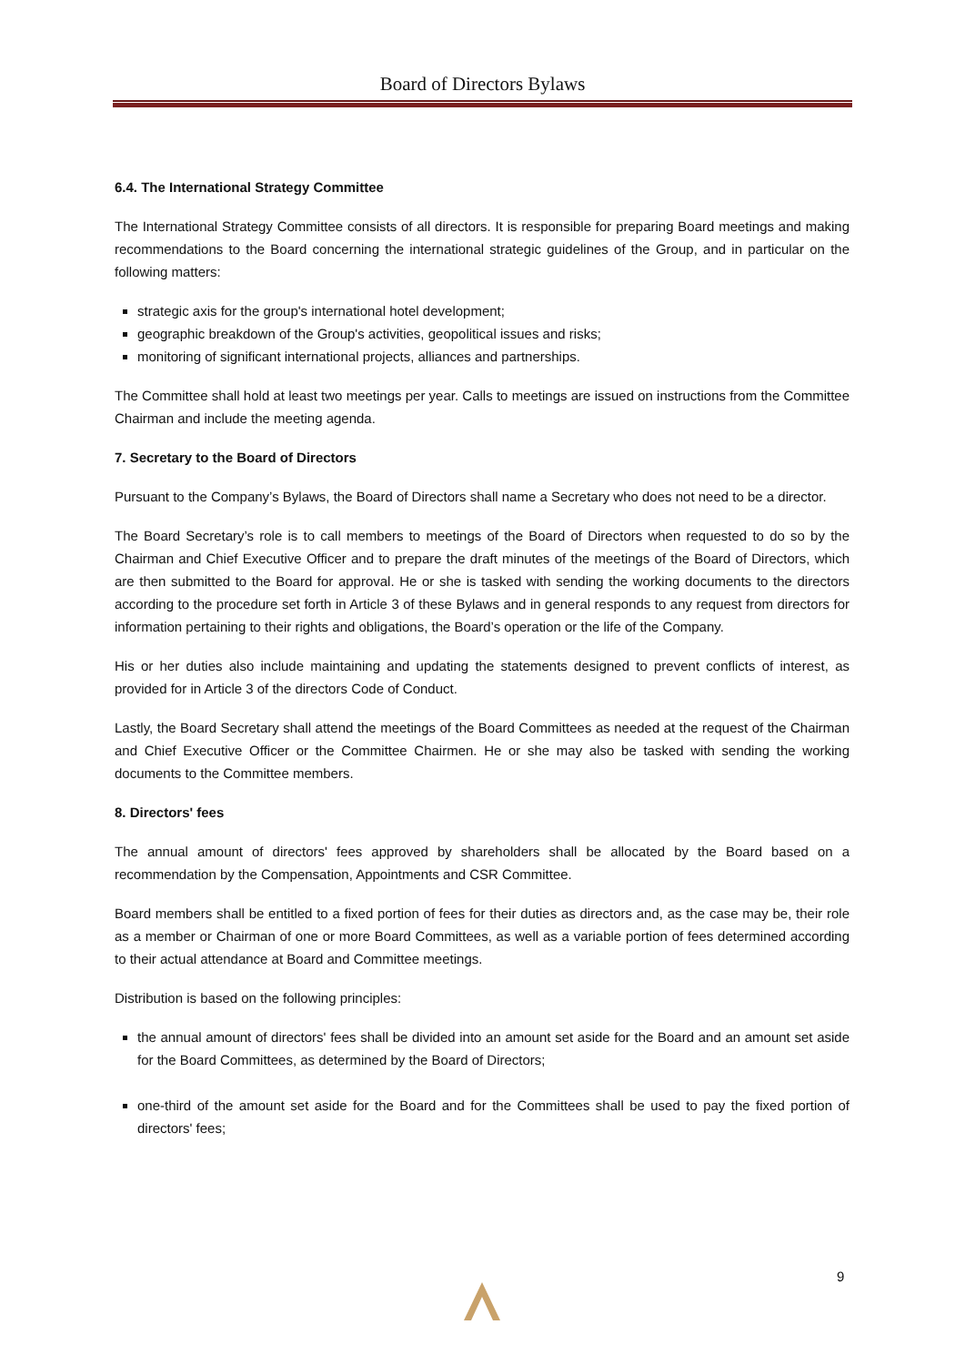Board of Directors Bylaws
6.4. The International Strategy Committee
The International Strategy Committee consists of all directors. It is responsible for preparing Board meetings and making recommendations to the Board concerning the international strategic guidelines of the Group, and in particular on the following matters:
strategic axis for the group's international hotel development;
geographic breakdown of the Group's activities, geopolitical issues and risks;
monitoring of significant international projects, alliances and partnerships.
The Committee shall hold at least two meetings per year. Calls to meetings are issued on instructions from the Committee Chairman and include the meeting agenda.
7. Secretary to the Board of Directors
Pursuant to the Company’s Bylaws, the Board of Directors shall name a Secretary who does not need to be a director.
The Board Secretary’s role is to call members to meetings of the Board of Directors when requested to do so by the Chairman and Chief Executive Officer and to prepare the draft minutes of the meetings of the Board of Directors, which are then submitted to the Board for approval. He or she is tasked with sending the working documents to the directors according to the procedure set forth in Article 3 of these Bylaws and in general responds to any request from directors for information pertaining to their rights and obligations, the Board’s operation or the life of the Company.
His or her duties also include maintaining and updating the statements designed to prevent conflicts of interest, as provided for in Article 3 of the directors Code of Conduct.
Lastly, the Board Secretary shall attend the meetings of the Board Committees as needed at the request of the Chairman and Chief Executive Officer or the Committee Chairmen. He or she may also be tasked with sending the working documents to the Committee members.
8. Directors' fees
The annual amount of directors' fees approved by shareholders shall be allocated by the Board based on a recommendation by the Compensation, Appointments and CSR Committee.
Board members shall be entitled to a fixed portion of fees for their duties as directors and, as the case may be, their role as a member or Chairman of one or more Board Committees, as well as a variable portion of fees determined according to their actual attendance at Board and Committee meetings.
Distribution is based on the following principles:
the annual amount of directors' fees shall be divided into an amount set aside for the Board and an amount set aside for the Board Committees, as determined by the Board of Directors;
one-third of the amount set aside for the Board and for the Committees shall be used to pay the fixed portion of directors' fees;
9